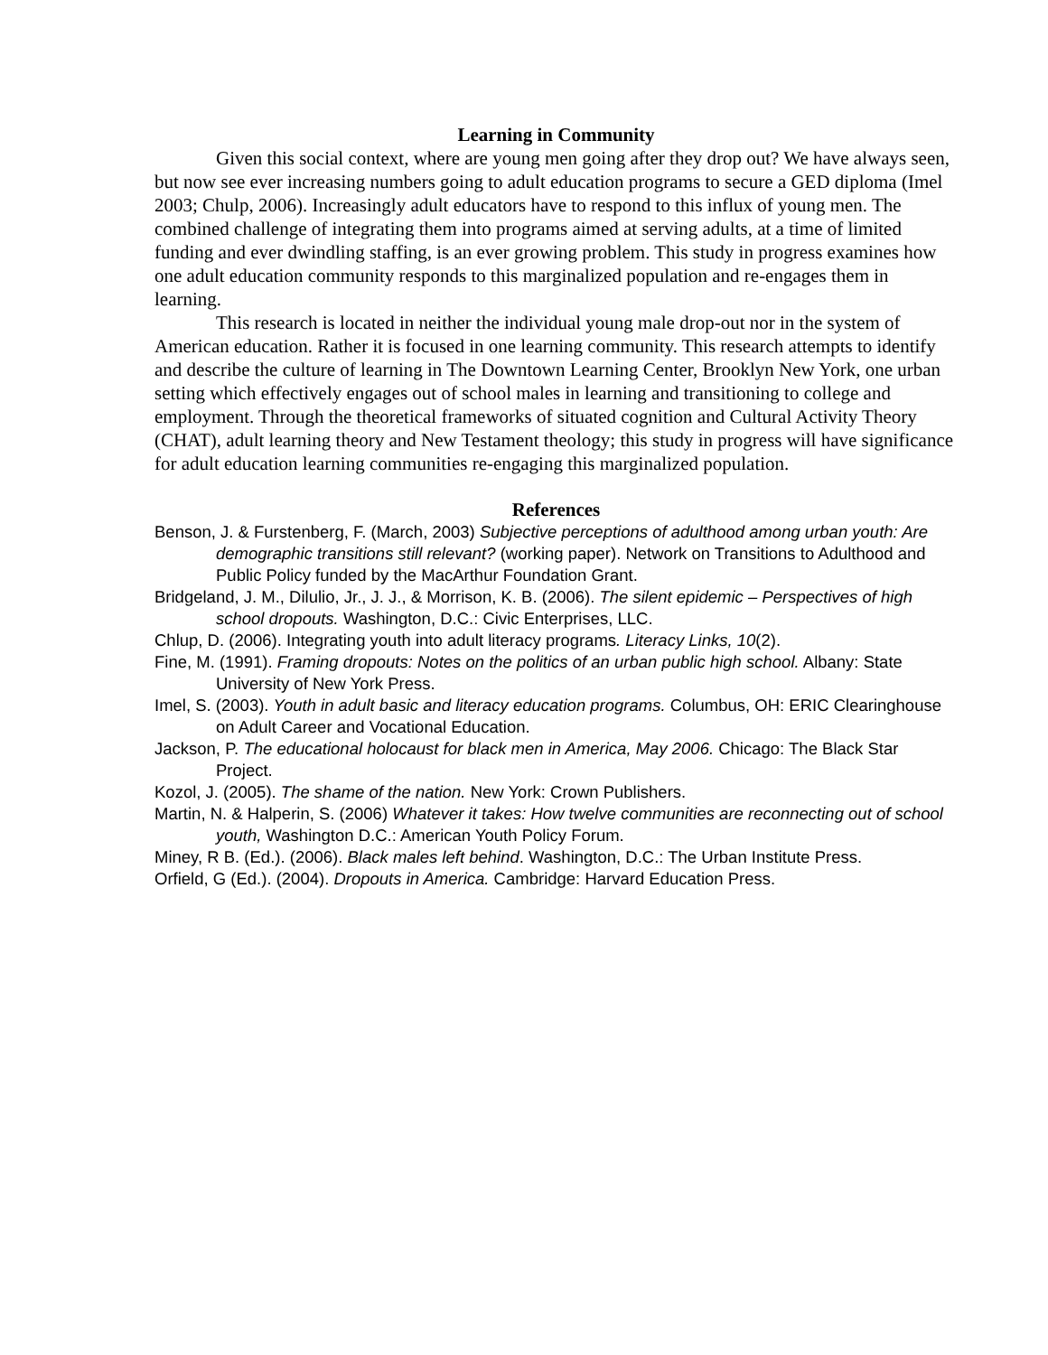Learning in Community
Given this social context, where are young men going after they drop out? We have always seen, but now see ever increasing numbers going to adult education programs to secure a GED diploma (Imel 2003; Chulp, 2006). Increasingly adult educators have to respond to this influx of young men. The combined challenge of integrating them into programs aimed at serving adults, at a time of limited funding and ever dwindling staffing, is an ever growing problem. This study in progress examines how one adult education community responds to this marginalized population and re-engages them in learning.
This research is located in neither the individual young male drop-out nor in the system of American education. Rather it is focused in one learning community. This research attempts to identify and describe the culture of learning in The Downtown Learning Center, Brooklyn New York, one urban setting which effectively engages out of school males in learning and transitioning to college and employment. Through the theoretical frameworks of situated cognition and Cultural Activity Theory (CHAT), adult learning theory and New Testament theology; this study in progress will have significance for adult education learning communities re-engaging this marginalized population.
References
Benson, J. & Furstenberg, F. (March, 2003) Subjective perceptions of adulthood among urban youth: Are demographic transitions still relevant? (working paper). Network on Transitions to Adulthood and Public Policy funded by the MacArthur Foundation Grant.
Bridgeland, J. M., Dilulio, Jr., J. J., & Morrison, K. B. (2006). The silent epidemic – Perspectives of high school dropouts. Washington, D.C.: Civic Enterprises, LLC.
Chlup, D. (2006). Integrating youth into adult literacy programs. Literacy Links, 10(2).
Fine, M. (1991). Framing dropouts: Notes on the politics of an urban public high school. Albany: State University of New York Press.
Imel, S. (2003). Youth in adult basic and literacy education programs. Columbus, OH: ERIC Clearinghouse on Adult Career and Vocational Education.
Jackson, P. The educational holocaust for black men in America, May 2006. Chicago: The Black Star Project.
Kozol, J. (2005). The shame of the nation. New York: Crown Publishers.
Martin, N. & Halperin, S. (2006) Whatever it takes: How twelve communities are reconnecting out of school youth, Washington D.C.: American Youth Policy Forum.
Miney, R B. (Ed.). (2006). Black males left behind. Washington, D.C.: The Urban Institute Press.
Orfield, G (Ed.). (2004). Dropouts in America. Cambridge: Harvard Education Press.